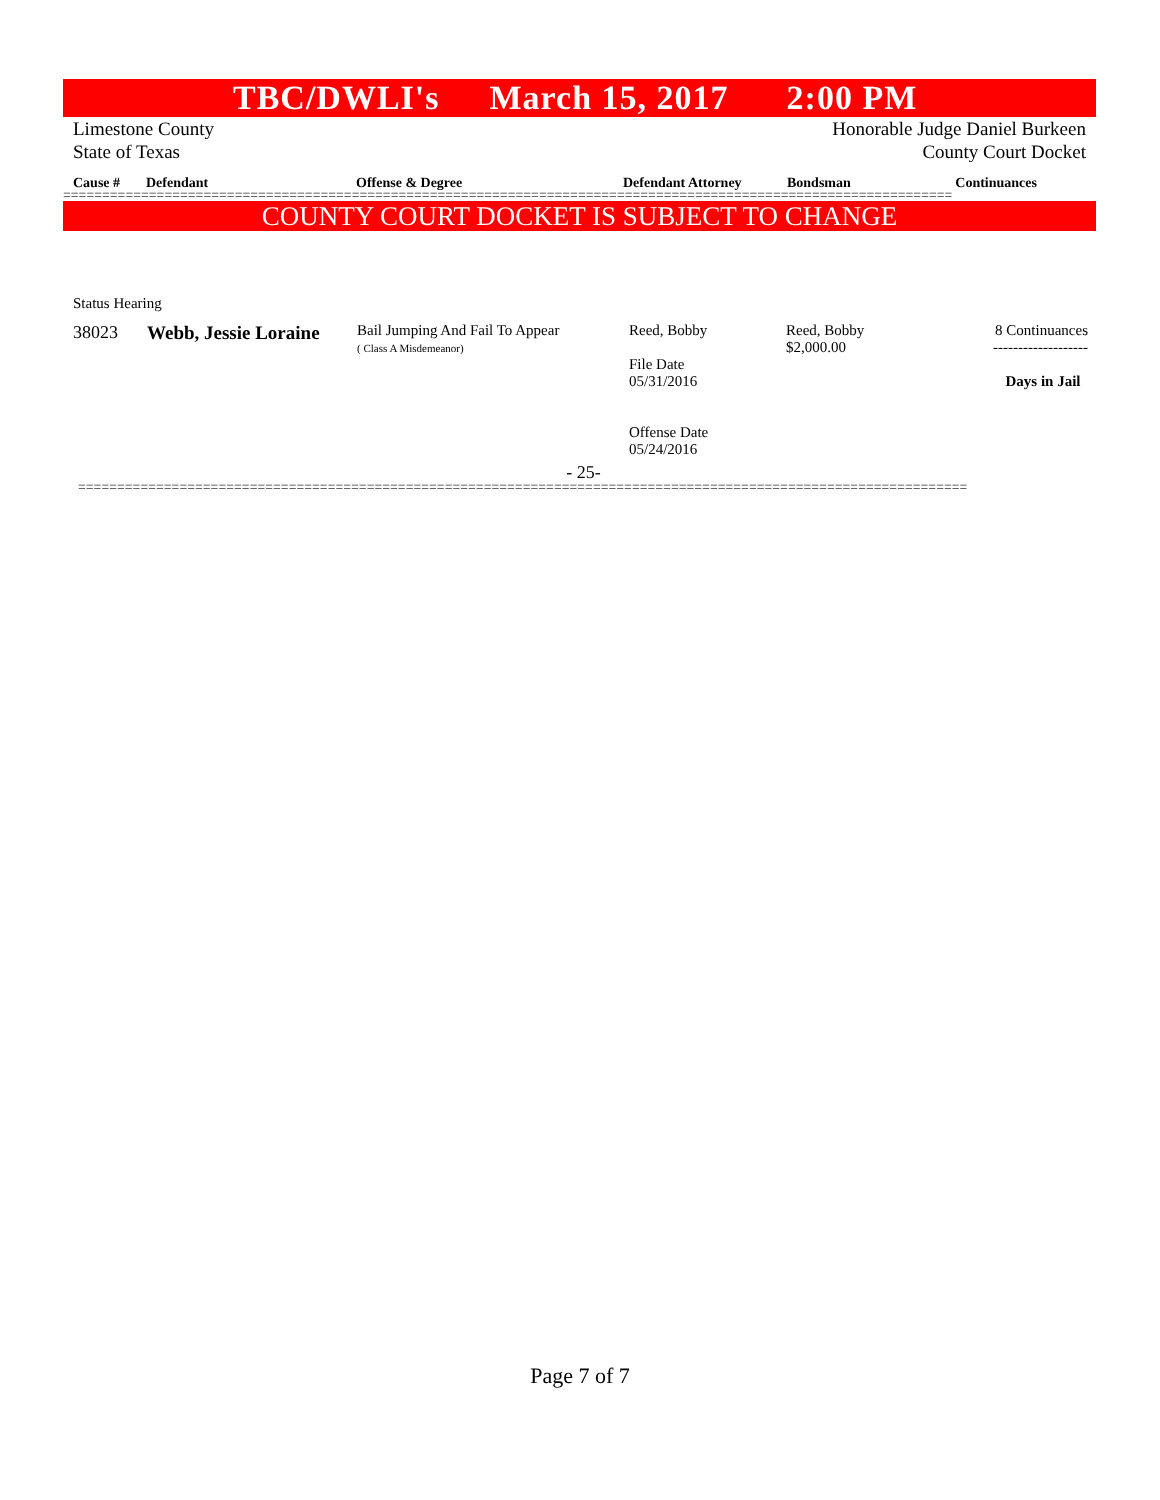TBC/DWLI's March 15, 2017 2:00 PM
Limestone County
State of Texas Honorable Judge Daniel Burkeen
County Court Docket
Cause # Defendant Offense & Degree Defendant Attorney Bondsman Continuances
==================================================================================================================
COUNTY COURT DOCKET IS SUBJECT TO CHANGE
Status Hearing
| 38023 | Webb, Jessie Loraine | Bail Jumping And Fail To Appear ( Class A Misdemeanor) | Reed, Bobby File Date 05/31/2016 Offense Date 05/24/2016 | Reed, Bobby $2,000.00 | 8 Continuances ------------------- Days in Jail |
- 25-
==================================================================================================================
Page 7 of 7